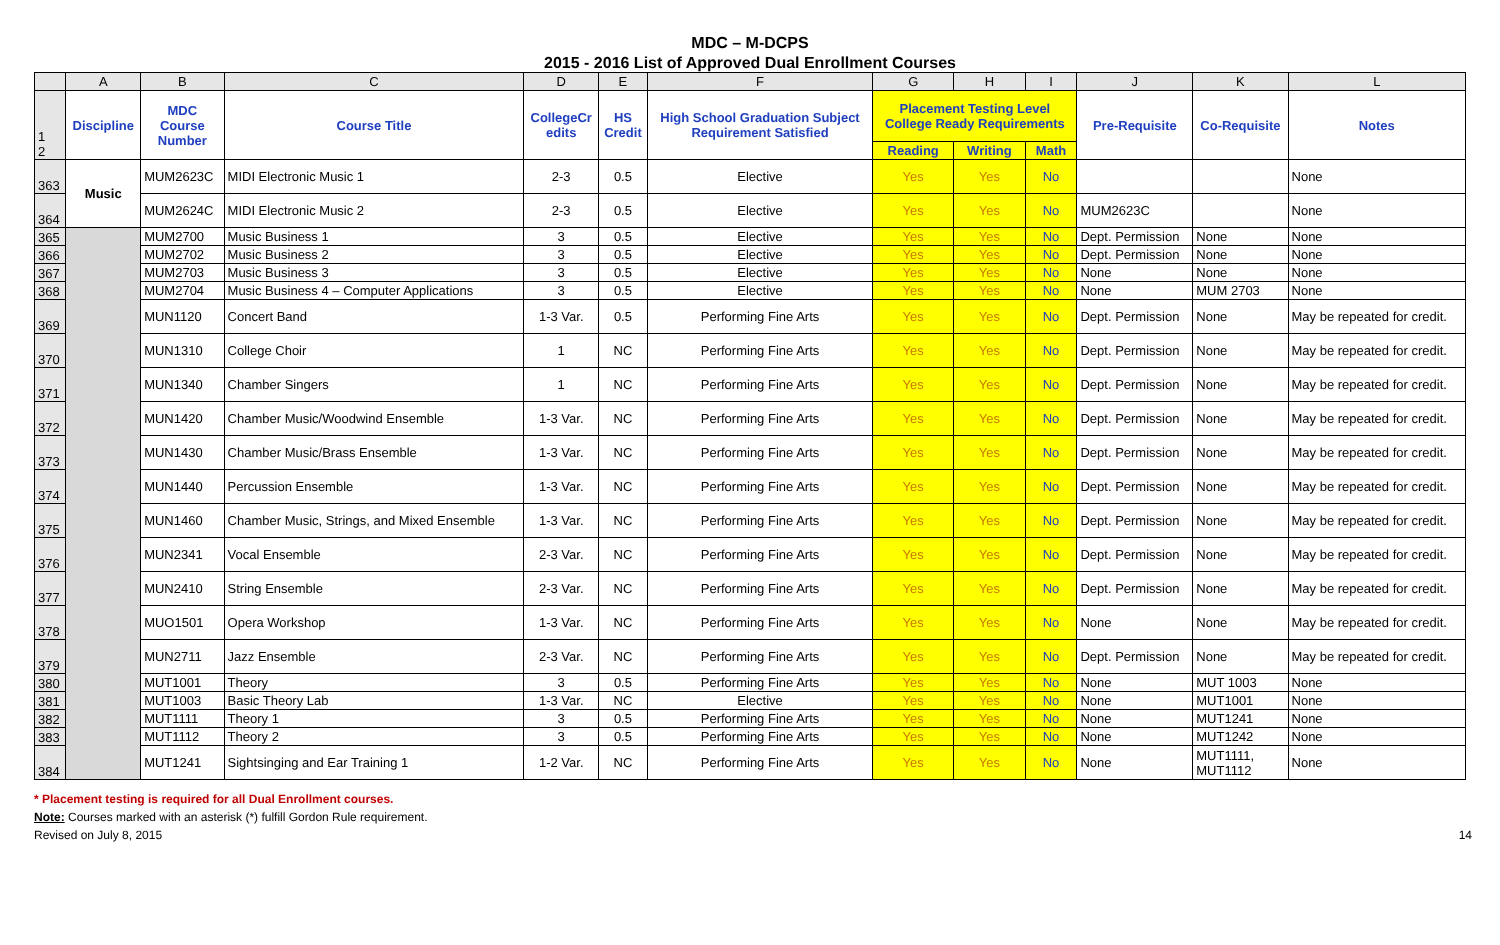MDC – M-DCPS
2015 - 2016 List of Approved Dual Enrollment Courses
| | A | B | C | D | E | F | G | H | I | J | K | L |
| 1 2 | Discipline | MDC Course Number | Course Title | CollegeCr edits | HS Credit | High School Graduation Subject Requirement Satisfied | Placement Testing Level College Ready Requirements | | | Pre-Requisite | Co-Requisite | Notes |
| | | | | | | | Reading | Writing | Math | | | |
| 363 | Music | MUM2623C | MIDI Electronic Music 1 | 2-3 | 0.5 | Elective | Yes | Yes | No | | | None |
| 364 | | MUM2624C | MIDI Electronic Music 2 | 2-3 | 0.5 | Elective | Yes | Yes | No | MUM2623C | | None |
| 365 | | MUM2700 | Music Business 1 | 3 | 0.5 | Elective | Yes | Yes | No | Dept. Permission | None | None |
| 366 | | MUM2702 | Music Business 2 | 3 | 0.5 | Elective | Yes | Yes | No | Dept. Permission | None | None |
| 367 | | MUM2703 | Music Business 3 | 3 | 0.5 | Elective | Yes | Yes | No | None | None | None |
| 368 | | MUM2704 | Music Business 4 – Computer Applications | 3 | 0.5 | Elective | Yes | Yes | No | None | MUM 2703 | None |
| 369 | | MUN1120 | Concert Band | 1-3 Var. | 0.5 | Performing Fine Arts | Yes | Yes | No | Dept. Permission | None | May be repeated for credit. |
| 370 | | MUN1310 | College Choir | 1 | NC | Performing Fine Arts | Yes | Yes | No | Dept. Permission | None | May be repeated for credit. |
| 371 | | MUN1340 | Chamber Singers | 1 | NC | Performing Fine Arts | Yes | Yes | No | Dept. Permission | None | May be repeated for credit. |
| 372 | | MUN1420 | Chamber Music/Woodwind Ensemble | 1-3 Var. | NC | Performing Fine Arts | Yes | Yes | No | Dept. Permission | None | May be repeated for credit. |
| 373 | | MUN1430 | Chamber Music/Brass Ensemble | 1-3 Var. | NC | Performing Fine Arts | Yes | Yes | No | Dept. Permission | None | May be repeated for credit. |
| 374 | | MUN1440 | Percussion Ensemble | 1-3 Var. | NC | Performing Fine Arts | Yes | Yes | No | Dept. Permission | None | May be repeated for credit. |
| 375 | | MUN1460 | Chamber Music, Strings, and Mixed Ensemble | 1-3 Var. | NC | Performing Fine Arts | Yes | Yes | No | Dept. Permission | None | May be repeated for credit. |
| 376 | | MUN2341 | Vocal Ensemble | 2-3 Var. | NC | Performing Fine Arts | Yes | Yes | No | Dept. Permission | None | May be repeated for credit. |
| 377 | | MUN2410 | String Ensemble | 2-3 Var. | NC | Performing Fine Arts | Yes | Yes | No | Dept. Permission | None | May be repeated for credit. |
| 378 | | MUO1501 | Opera Workshop | 1-3 Var. | NC | Performing Fine Arts | Yes | Yes | No | None | None | May be repeated for credit. |
| 379 | | MUN2711 | Jazz Ensemble | 2-3 Var. | NC | Performing Fine Arts | Yes | Yes | No | Dept. Permission | None | May be repeated for credit. |
| 380 | | MUT1001 | Theory | 3 | 0.5 | Performing Fine Arts | Yes | Yes | No | None | MUT 1003 | None |
| 381 | | MUT1003 | Basic Theory Lab | 1-3 Var. | NC | Elective | Yes | Yes | No | None | MUT1001 | None |
| 382 | | MUT1111 | Theory 1 | 3 | 0.5 | Performing Fine Arts | Yes | Yes | No | None | MUT1241 | None |
| 383 | | MUT1112 | Theory 2 | 3 | 0.5 | Performing Fine Arts | Yes | Yes | No | None | MUT1242 | None |
| 384 | | MUT1241 | Sightsinging and Ear Training 1 | 1-2 Var. | NC | Performing Fine Arts | Yes | Yes | No | None | MUT1111, MUT1112 | None |
* Placement testing is required for all Dual Enrollment courses.
Note: Courses marked with an asterisk (*) fulfill Gordon Rule requirement.
Revised on July 8, 2015 14